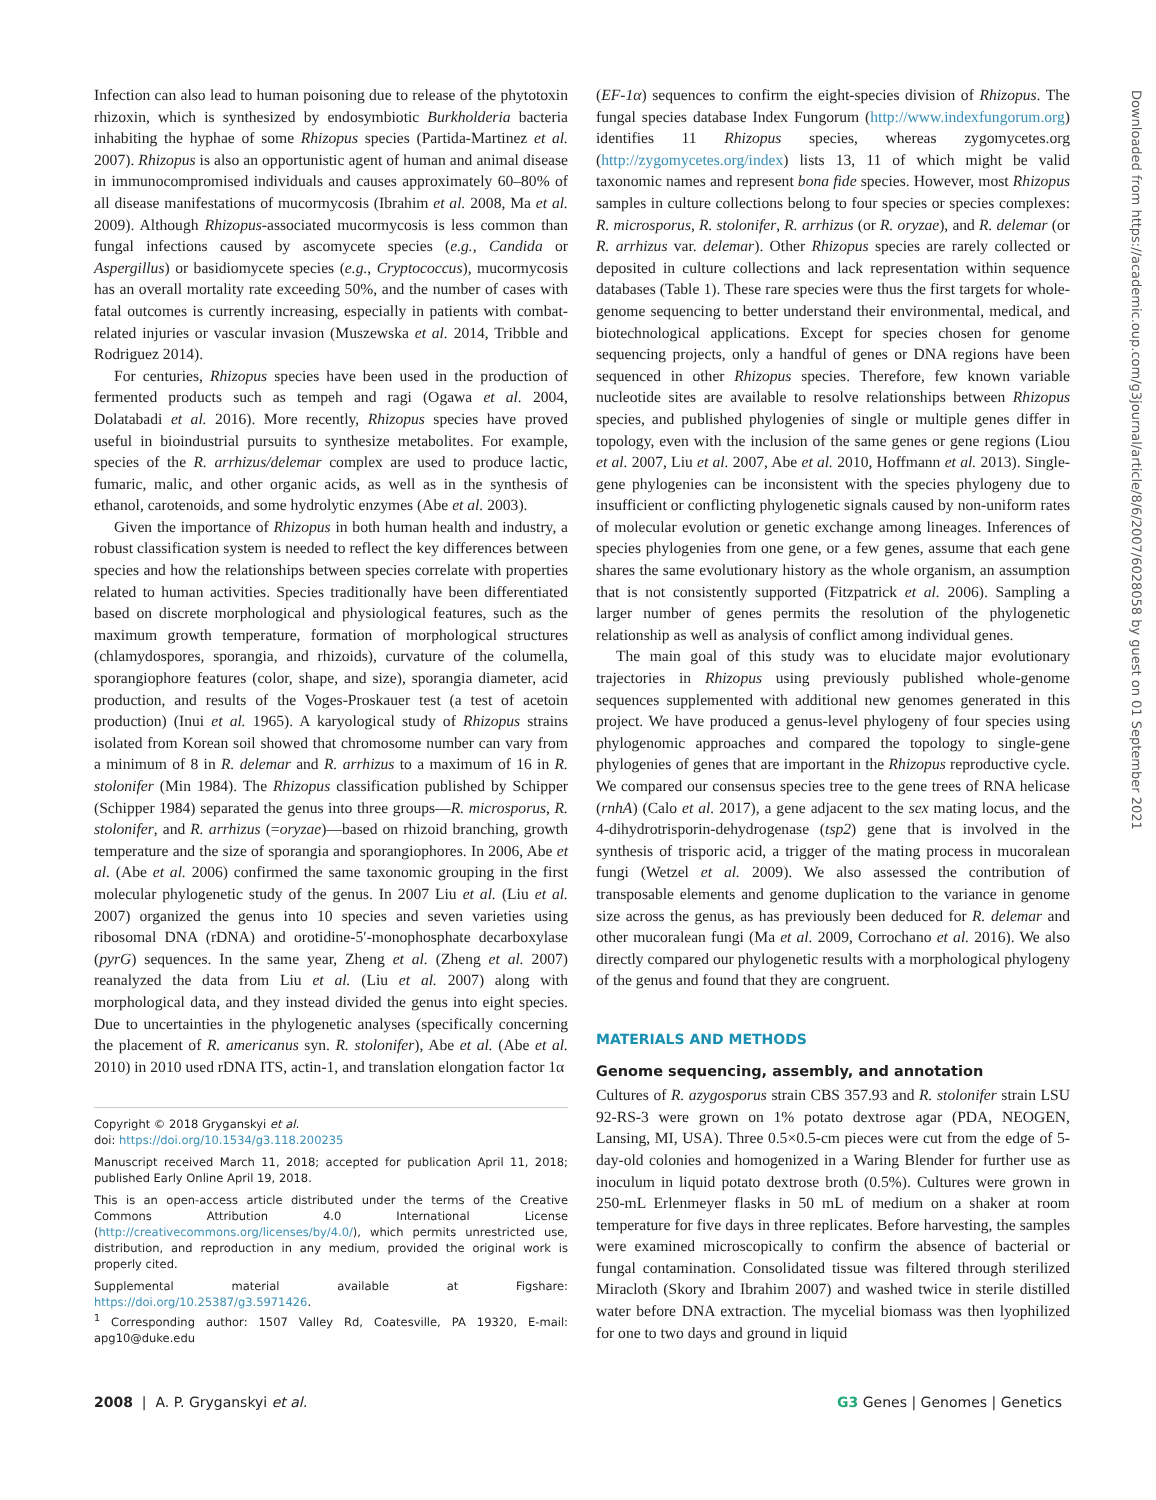Infection can also lead to human poisoning due to release of the phytotoxin rhizoxin, which is synthesized by endosymbiotic Burkholderia bacteria inhabiting the hyphae of some Rhizopus species (Partida-Martinez et al. 2007). Rhizopus is also an opportunistic agent of human and animal disease in immunocompromised individuals and causes approximately 60–80% of all disease manifestations of mucormycosis (Ibrahim et al. 2008, Ma et al. 2009). Although Rhizopus-associated mucormycosis is less common than fungal infections caused by ascomycete species (e.g., Candida or Aspergillus) or basidiomycete species (e.g., Cryptococcus), mucormycosis has an overall mortality rate exceeding 50%, and the number of cases with fatal outcomes is currently increasing, especially in patients with combat-related injuries or vascular invasion (Muszewska et al. 2014, Tribble and Rodriguez 2014).
For centuries, Rhizopus species have been used in the production of fermented products such as tempeh and ragi (Ogawa et al. 2004, Dolatabadi et al. 2016). More recently, Rhizopus species have proved useful in bioindustrial pursuits to synthesize metabolites. For example, species of the R. arrhizus/delemar complex are used to produce lactic, fumaric, malic, and other organic acids, as well as in the synthesis of ethanol, carotenoids, and some hydrolytic enzymes (Abe et al. 2003).
Given the importance of Rhizopus in both human health and industry, a robust classification system is needed to reflect the key differences between species and how the relationships between species correlate with properties related to human activities. Species traditionally have been differentiated based on discrete morphological and physiological features, such as the maximum growth temperature, formation of morphological structures (chlamydospores, sporangia, and rhizoids), curvature of the columella, sporangiophore features (color, shape, and size), sporangia diameter, acid production, and results of the Voges-Proskauer test (a test of acetoin production) (Inui et al. 1965). A karyological study of Rhizopus strains isolated from Korean soil showed that chromosome number can vary from a minimum of 8 in R. delemar and R. arrhizus to a maximum of 16 in R. stolonifer (Min 1984). The Rhizopus classification published by Schipper (Schipper 1984) separated the genus into three groups—R. microsporus, R. stolonifer, and R. arrhizus (=oryzae)—based on rhizoid branching, growth temperature and the size of sporangia and sporangiophores. In 2006, Abe et al. (Abe et al. 2006) confirmed the same taxonomic grouping in the first molecular phylogenetic study of the genus. In 2007 Liu et al. (Liu et al. 2007) organized the genus into 10 species and seven varieties using ribosomal DNA (rDNA) and orotidine-5′-monophosphate decarboxylase (pyrG) sequences. In the same year, Zheng et al. (Zheng et al. 2007) reanalyzed the data from Liu et al. (Liu et al. 2007) along with morphological data, and they instead divided the genus into eight species. Due to uncertainties in the phylogenetic analyses (specifically concerning the placement of R. americanus syn. R. stolonifer), Abe et al. (Abe et al. 2010) in 2010 used rDNA ITS, actin-1, and translation elongation factor 1α
Copyright © 2018 Gryganskyi et al.
doi: https://doi.org/10.1534/g3.118.200235
Manuscript received March 11, 2018; accepted for publication April 11, 2018; published Early Online April 19, 2018.
This is an open-access article distributed under the terms of the Creative Commons Attribution 4.0 International License (http://creativecommons.org/licenses/by/4.0/), which permits unrestricted use, distribution, and reproduction in any medium, provided the original work is properly cited.
Supplemental material available at Figshare: https://doi.org/10.25387/g3.5971426.
<sup>1</sup> Corresponding author: 1507 Valley Rd, Coatesville, PA 19320, E-mail: apg10@duke.edu
(EF-1α) sequences to confirm the eight-species division of Rhizopus. The fungal species database Index Fungorum (http://www.indexfungorum.org) identifies 11 Rhizopus species, whereas zygomycetes.org (http://zygomycetes.org/index) lists 13, 11 of which might be valid taxonomic names and represent bona fide species. However, most Rhizopus samples in culture collections belong to four species or species complexes: R. microsporus, R. stolonifer, R. arrhizus (or R. oryzae), and R. delemar (or R. arrhizus var. delemar). Other Rhizopus species are rarely collected or deposited in culture collections and lack representation within sequence databases (Table 1). These rare species were thus the first targets for whole-genome sequencing to better understand their environmental, medical, and biotechnological applications. Except for species chosen for genome sequencing projects, only a handful of genes or DNA regions have been sequenced in other Rhizopus species. Therefore, few known variable nucleotide sites are available to resolve relationships between Rhizopus species, and published phylogenies of single or multiple genes differ in topology, even with the inclusion of the same genes or gene regions (Liou et al. 2007, Liu et al. 2007, Abe et al. 2010, Hoffmann et al. 2013). Single-gene phylogenies can be inconsistent with the species phylogeny due to insufficient or conflicting phylogenetic signals caused by non-uniform rates of molecular evolution or genetic exchange among lineages. Inferences of species phylogenies from one gene, or a few genes, assume that each gene shares the same evolutionary history as the whole organism, an assumption that is not consistently supported (Fitzpatrick et al. 2006). Sampling a larger number of genes permits the resolution of the phylogenetic relationship as well as analysis of conflict among individual genes.
The main goal of this study was to elucidate major evolutionary trajectories in Rhizopus using previously published whole-genome sequences supplemented with additional new genomes generated in this project. We have produced a genus-level phylogeny of four species using phylogenomic approaches and compared the topology to single-gene phylogenies of genes that are important in the Rhizopus reproductive cycle. We compared our consensus species tree to the gene trees of RNA helicase (rnhA) (Calo et al. 2017), a gene adjacent to the sex mating locus, and the 4-dihydrotrisporin-dehydrogenase (tsp2) gene that is involved in the synthesis of trisporic acid, a trigger of the mating process in mucoralean fungi (Wetzel et al. 2009). We also assessed the contribution of transposable elements and genome duplication to the variance in genome size across the genus, as has previously been deduced for R. delemar and other mucoralean fungi (Ma et al. 2009, Corrochano et al. 2016). We also directly compared our phylogenetic results with a morphological phylogeny of the genus and found that they are congruent.
MATERIALS AND METHODS
Genome sequencing, assembly, and annotation
Cultures of R. azygosporus strain CBS 357.93 and R. stolonifer strain LSU 92-RS-3 were grown on 1% potato dextrose agar (PDA, NEOGEN, Lansing, MI, USA). Three 0.5×0.5-cm pieces were cut from the edge of 5-day-old colonies and homogenized in a Waring Blender for further use as inoculum in liquid potato dextrose broth (0.5%). Cultures were grown in 250-mL Erlenmeyer flasks in 50 mL of medium on a shaker at room temperature for five days in three replicates. Before harvesting, the samples were examined microscopically to confirm the absence of bacterial or fungal contamination. Consolidated tissue was filtered through sterilized Miracloth (Skory and Ibrahim 2007) and washed twice in sterile distilled water before DNA extraction. The mycelial biomass was then lyophilized for one to two days and ground in liquid
Downloaded from https://academic.oup.com/g3journal/article/8/6/2007/6028058 by guest on 01 September 2021
2008 | A. P. Gryganskyi et al. G3 Genes | Genomes | Genetics